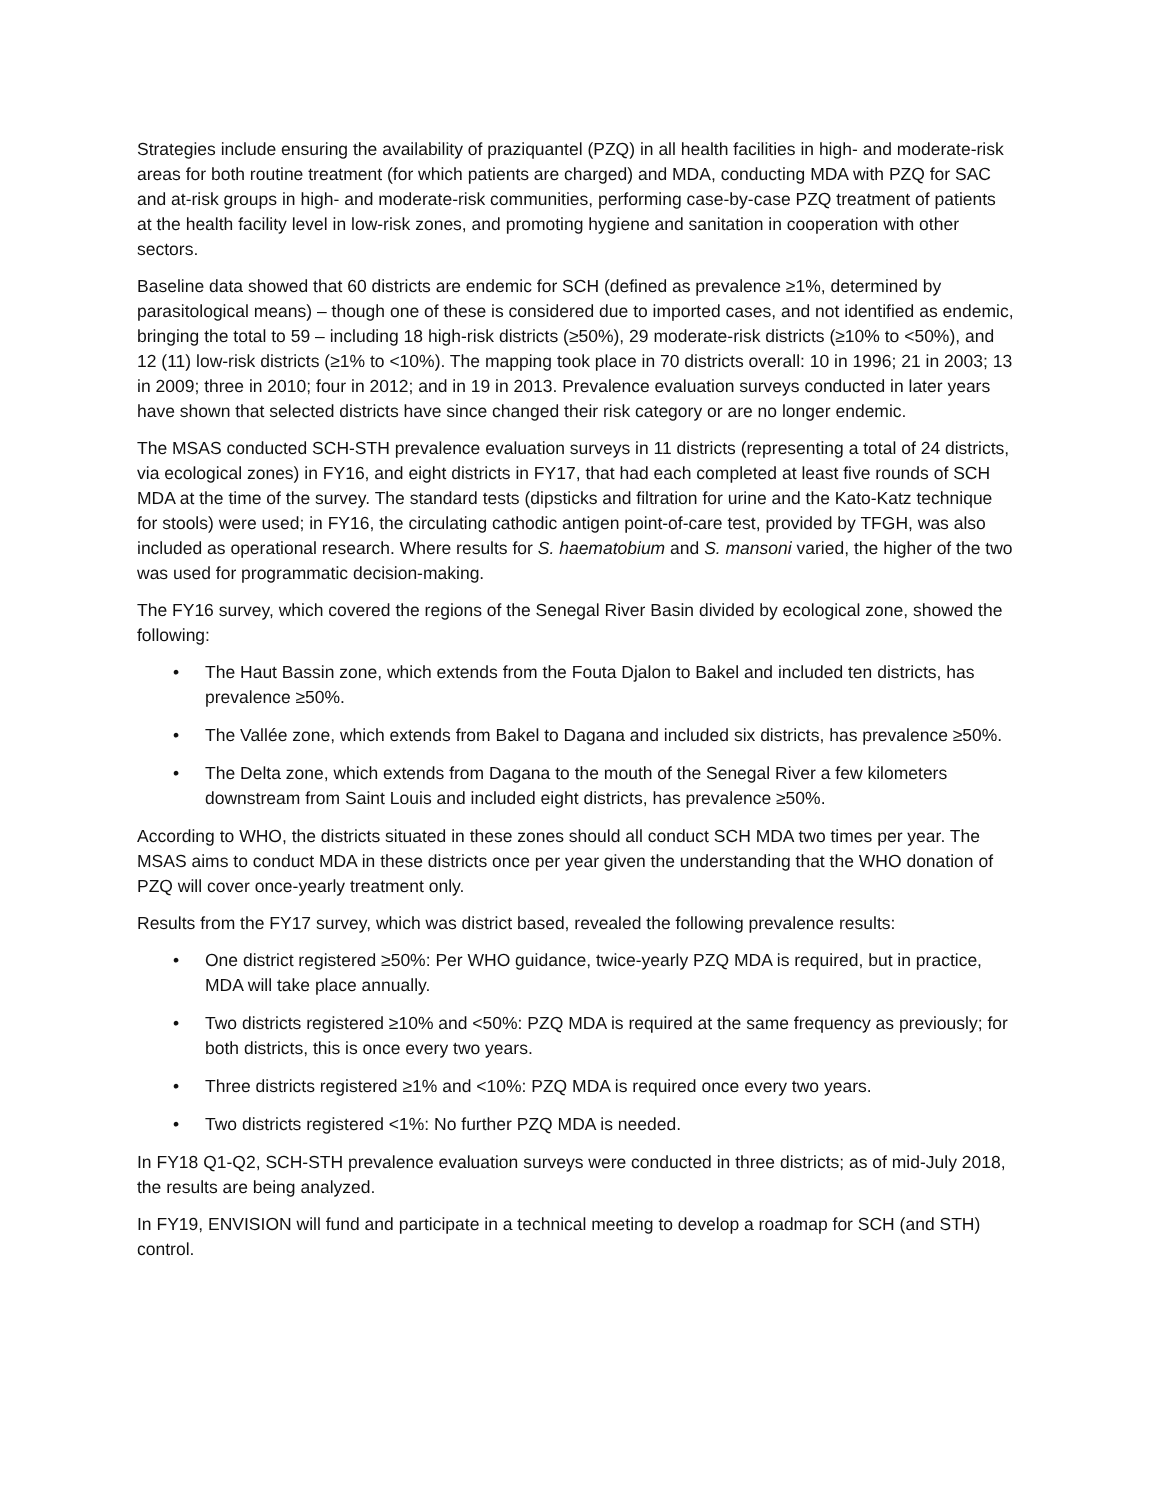Strategies include ensuring the availability of praziquantel (PZQ) in all health facilities in high- and moderate-risk areas for both routine treatment (for which patients are charged) and MDA, conducting MDA with PZQ for SAC and at-risk groups in high- and moderate-risk communities, performing case-by-case PZQ treatment of patients at the health facility level in low-risk zones, and promoting hygiene and sanitation in cooperation with other sectors.
Baseline data showed that 60 districts are endemic for SCH (defined as prevalence ≥1%, determined by parasitological means) – though one of these is considered due to imported cases, and not identified as endemic, bringing the total to 59 – including 18 high-risk districts (≥50%), 29 moderate-risk districts (≥10% to <50%), and 12 (11) low-risk districts (≥1% to <10%). The mapping took place in 70 districts overall: 10 in 1996; 21 in 2003; 13 in 2009; three in 2010; four in 2012; and in 19 in 2013. Prevalence evaluation surveys conducted in later years have shown that selected districts have since changed their risk category or are no longer endemic.
The MSAS conducted SCH-STH prevalence evaluation surveys in 11 districts (representing a total of 24 districts, via ecological zones) in FY16, and eight districts in FY17, that had each completed at least five rounds of SCH MDA at the time of the survey. The standard tests (dipsticks and filtration for urine and the Kato-Katz technique for stools) were used; in FY16, the circulating cathodic antigen point-of-care test, provided by TFGH, was also included as operational research. Where results for S. haematobium and S. mansoni varied, the higher of the two was used for programmatic decision-making.
The FY16 survey, which covered the regions of the Senegal River Basin divided by ecological zone, showed the following:
• The Haut Bassin zone, which extends from the Fouta Djalon to Bakel and included ten districts, has prevalence ≥50%.
• The Vallée zone, which extends from Bakel to Dagana and included six districts, has prevalence ≥50%.
• The Delta zone, which extends from Dagana to the mouth of the Senegal River a few kilometers downstream from Saint Louis and included eight districts, has prevalence ≥50%.
According to WHO, the districts situated in these zones should all conduct SCH MDA two times per year. The MSAS aims to conduct MDA in these districts once per year given the understanding that the WHO donation of PZQ will cover once-yearly treatment only.
Results from the FY17 survey, which was district based, revealed the following prevalence results:
• One district registered ≥50%: Per WHO guidance, twice-yearly PZQ MDA is required, but in practice, MDA will take place annually.
• Two districts registered ≥10% and <50%: PZQ MDA is required at the same frequency as previously; for both districts, this is once every two years.
• Three districts registered ≥1% and <10%: PZQ MDA is required once every two years.
• Two districts registered <1%: No further PZQ MDA is needed.
In FY18 Q1-Q2, SCH-STH prevalence evaluation surveys were conducted in three districts; as of mid-July 2018, the results are being analyzed.
In FY19, ENVISION will fund and participate in a technical meeting to develop a roadmap for SCH (and STH) control.